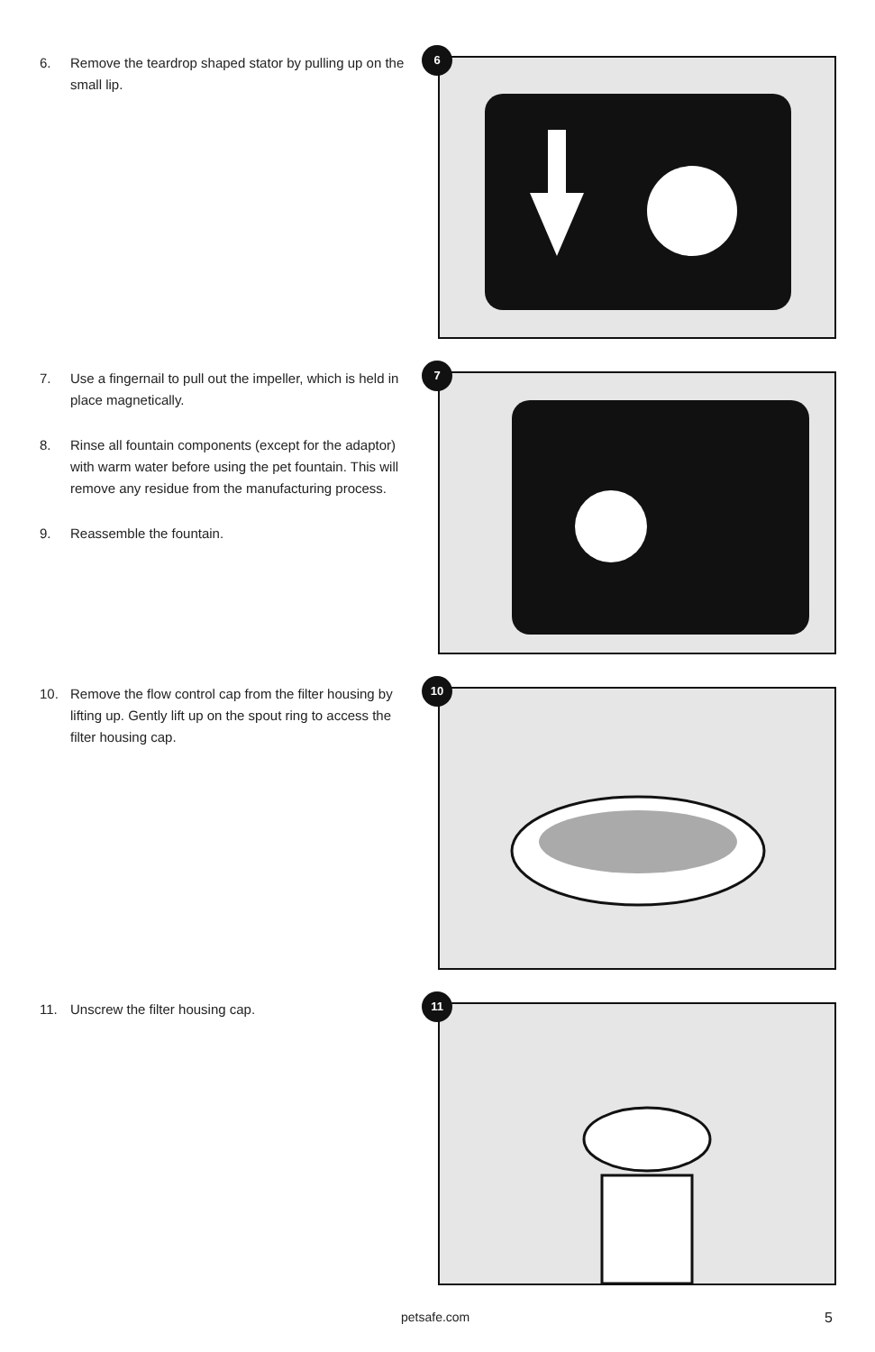6. Remove the teardrop shaped stator by pulling up on the small lip.
6
7. Use a fingernail to pull out the impeller, which is held in place magnetically.
8. Rinse all fountain components (except for the adaptor) with warm water before using the pet fountain. This will remove any residue from the manufacturing process.
9. Reassemble the fountain.
7
10. Remove the flow control cap from the filter housing by lifting up. Gently lift up on the spout ring to access the filter housing cap.
10
11. Unscrew the filter housing cap.
11
petsafe.com 5